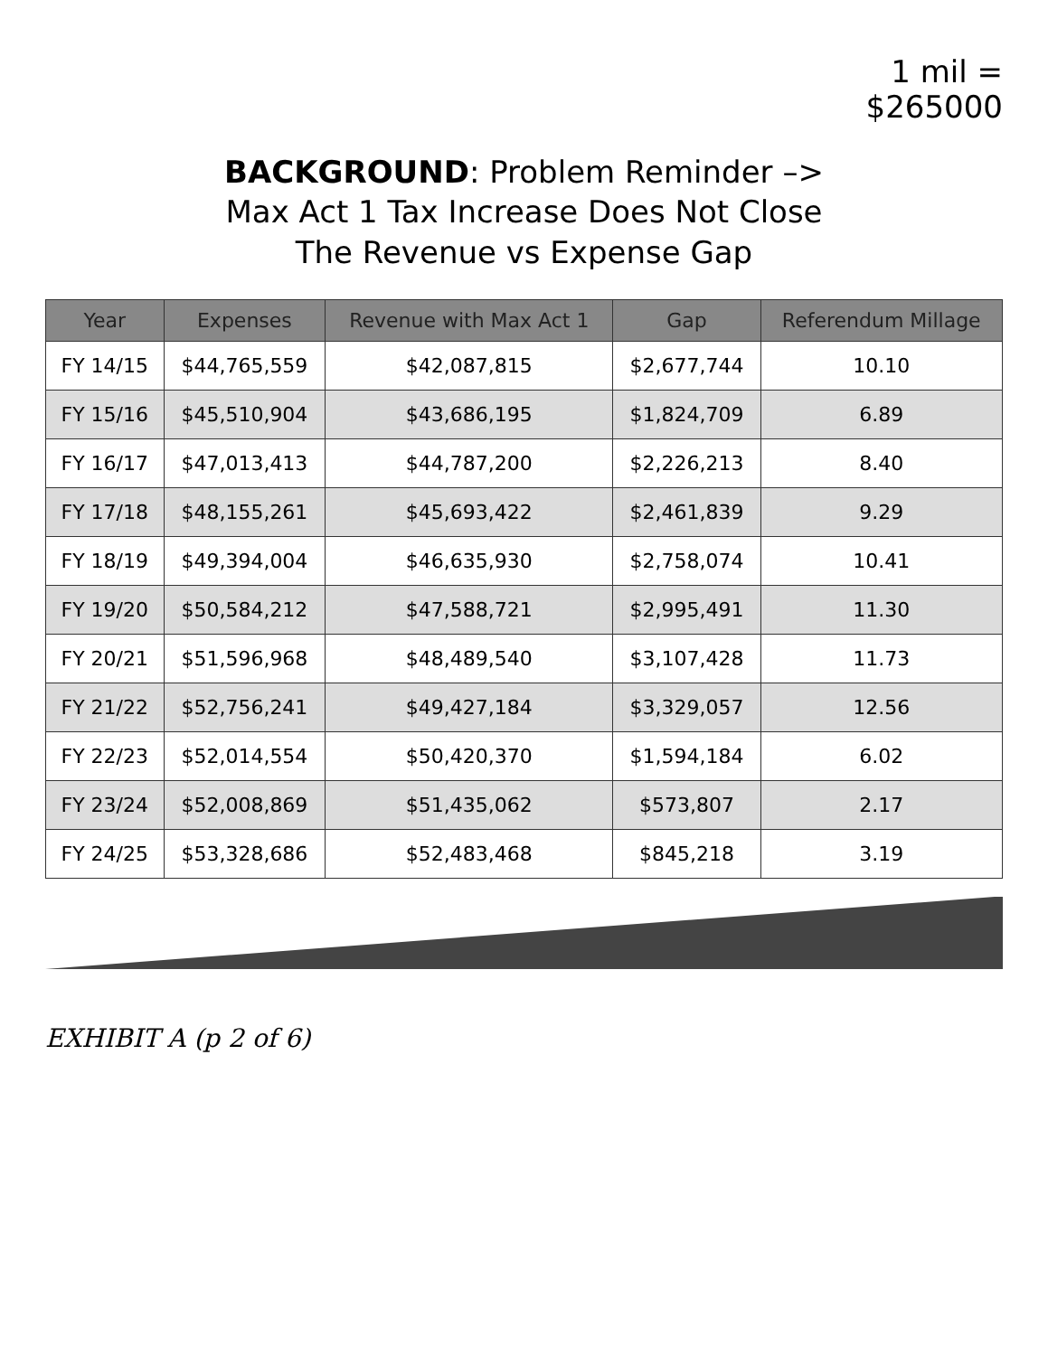1 mil =
$265000
BACKGROUND: Problem Reminder –>
Max Act 1 Tax Increase Does Not Close
The Revenue vs Expense Gap
| Year | Expenses | Revenue with Max Act 1 | Gap | Referendum Millage |
| --- | --- | --- | --- | --- |
| FY 14/15 | $44,765,559 | $42,087,815 | $2,677,744 | 10.10 |
| FY 15/16 | $45,510,904 | $43,686,195 | $1,824,709 | 6.89 |
| FY 16/17 | $47,013,413 | $44,787,200 | $2,226,213 | 8.40 |
| FY 17/18 | $48,155,261 | $45,693,422 | $2,461,839 | 9.29 |
| FY 18/19 | $49,394,004 | $46,635,930 | $2,758,074 | 10.41 |
| FY 19/20 | $50,584,212 | $47,588,721 | $2,995,491 | 11.30 |
| FY 20/21 | $51,596,968 | $48,489,540 | $3,107,428 | 11.73 |
| FY 21/22 | $52,756,241 | $49,427,184 | $3,329,057 | 12.56 |
| FY 22/23 | $52,014,554 | $50,420,370 | $1,594,184 | 6.02 |
| FY 23/24 | $52,008,869 | $51,435,062 | $573,807 | 2.17 |
| FY 24/25 | $53,328,686 | $52,483,468 | $845,218 | 3.19 |
EXHIBIT A (p 2 of 6)